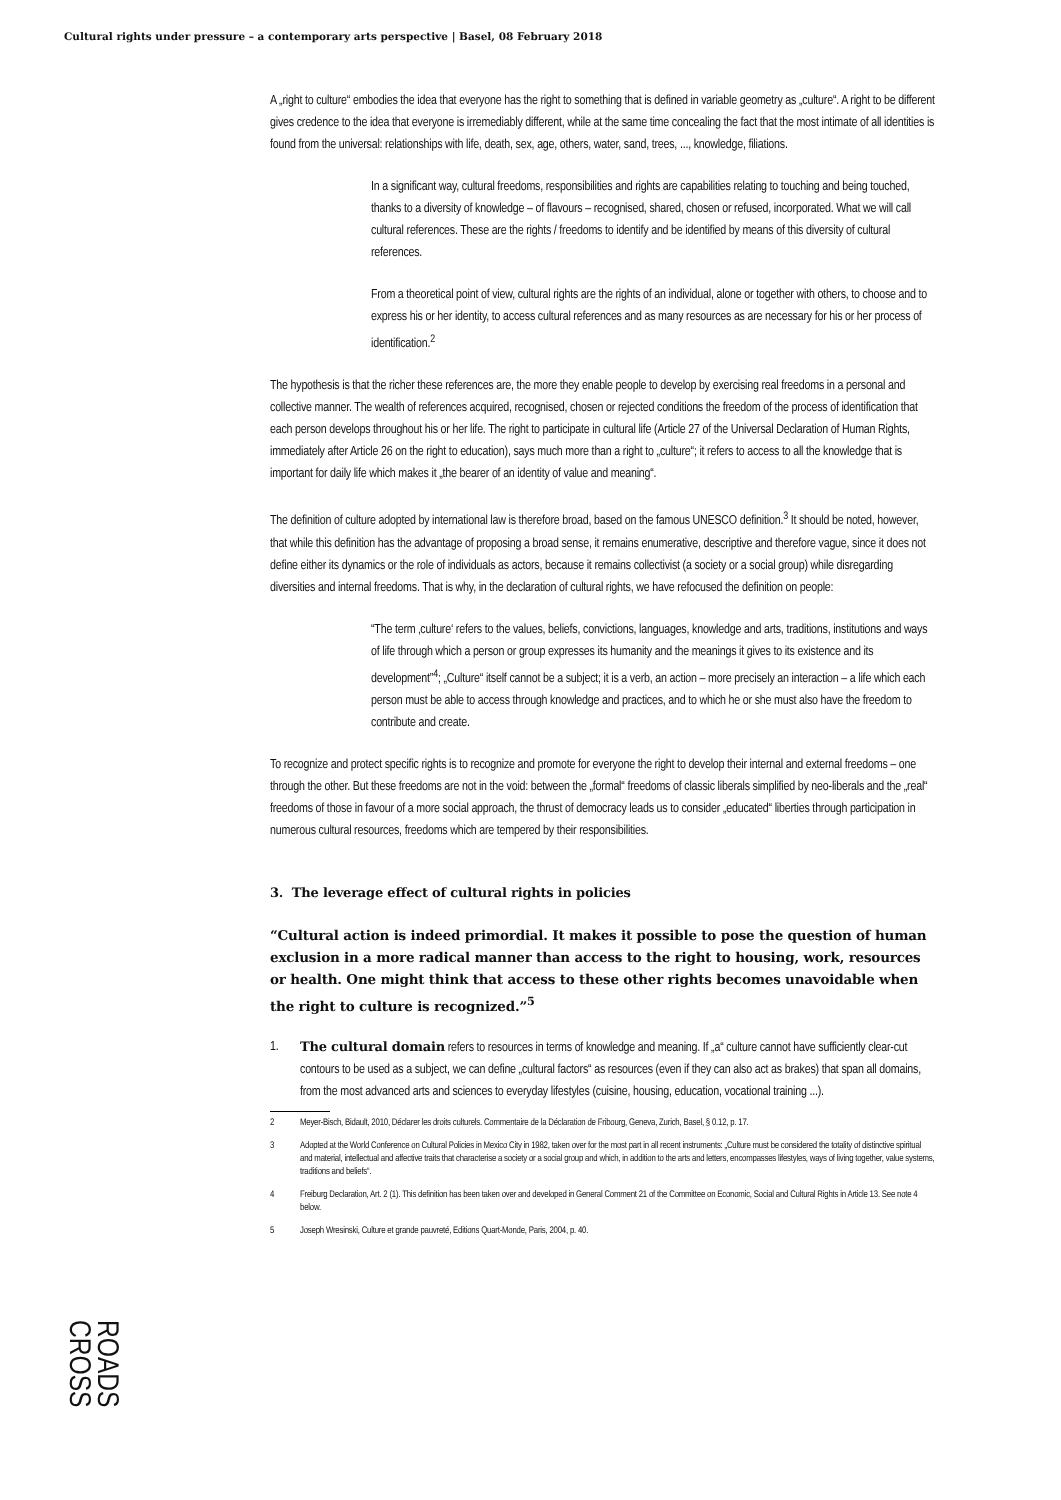Cultural rights under pressure – a contemporary arts perspective | Basel, 08 February 2018
A „right to culture“ embodies the idea that everyone has the right to something that is defined in variable geometry as „culture“. A right to be different gives credence to the idea that everyone is irremediably different, while at the same time concealing the fact that the most intimate of all identities is found from the universal: relationships with life, death, sex, age, others, water, sand, trees, ..., knowledge, filiations.
In a significant way, cultural freedoms, responsibilities and rights are capabilities relating to touching and being touched, thanks to a diversity of knowledge – of flavours – recognised, shared, chosen or refused, incorporated. What we will call cultural references. These are the rights / freedoms to identify and be identified by means of this diversity of cultural references.
From a theoretical point of view, cultural rights are the rights of an individual, alone or together with others, to choose and to express his or her identity, to access cultural references and as many resources as are necessary for his or her process of identification.<sup>2</sup>
The hypothesis is that the richer these references are, the more they enable people to develop by exercising real freedoms in a personal and collective manner. The wealth of references acquired, recognised, chosen or rejected conditions the freedom of the process of identification that each person develops throughout his or her life. The right to participate in cultural life (Article 27 of the Universal Declaration of Human Rights, immediately after Article 26 on the right to education), says much more than a right to „culture“; it refers to access to all the knowledge that is important for daily life which makes it „the bearer of an identity of value and meaning“.
The definition of culture adopted by international law is therefore broad, based on the famous UNESCO definition.<sup>3</sup> It should be noted, however, that while this definition has the advantage of proposing a broad sense, it remains enumerative, descriptive and therefore vague, since it does not define either its dynamics or the role of individuals as actors, because it remains collectivist (a society or a social group) while disregarding diversities and internal freedoms. That is why, in the declaration of cultural rights, we have refocused the definition on people:
“The term ‚culture‘ refers to the values, beliefs, convictions, languages, knowledge and arts, traditions, institutions and ways of life through which a person or group expresses its humanity and the meanings it gives to its existence and its development”<sup>4</sup>; „Culture“ itself cannot be a subject; it is a verb, an action – more precisely an interaction – a life which each person must be able to access through knowledge and practices, and to which he or she must also have the freedom to contribute and create.
To recognize and protect specific rights is to recognize and promote for everyone the right to develop their internal and external freedoms – one through the other. But these freedoms are not in the void: between the „formal“ freedoms of classic liberals simplified by neo-liberals and the „real“ freedoms of those in favour of a more social approach, the thrust of democracy leads us to consider „educated“ liberties through participation in numerous cultural resources, freedoms which are tempered by their responsibilities.
3. The leverage effect of cultural rights in policies
“Cultural action is indeed primordial. It makes it possible to pose the question of human exclusion in a more radical manner than access to the right to housing, work, resources or health. One might think that access to these other rights becomes unavoidable when the right to culture is recognized.”<sup>5</sup>
1. The cultural domain refers to resources in terms of knowledge and meaning. If „a“ culture cannot have sufficiently clear-cut contours to be used as a subject, we can define „cultural factors“ as resources (even if they can also act as brakes) that span all domains, from the most advanced arts and sciences to everyday lifestyles (cuisine, housing, education, vocational training ...).
2 Meyer-Bisch, Bidault, 2010, Déclarer les droits culturels. Commentaire de la Déclaration de Fribourg, Geneva, Zurich, Basel, § 0.12, p. 17.
3 Adopted at the World Conference on Cultural Policies in Mexico City in 1982, taken over for the most part in all recent instruments: „Culture must be considered the totality of distinctive spiritual and material, intellectual and affective traits that characterise a society or a social group and which, in addition to the arts and letters, encompasses lifestyles, ways of living together, value systems, traditions and beliefs“.
4 Freiburg Declaration, Art. 2 (1). This definition has been taken over and developed in General Comment 21 of the Committee on Economic, Social and Cultural Rights in Article 13. See note 4 below.
5 Joseph Wresinski, Culture et grande pauvreté, Editions Quart-Monde, Paris, 2004, p. 40.
ROADS
CROSS